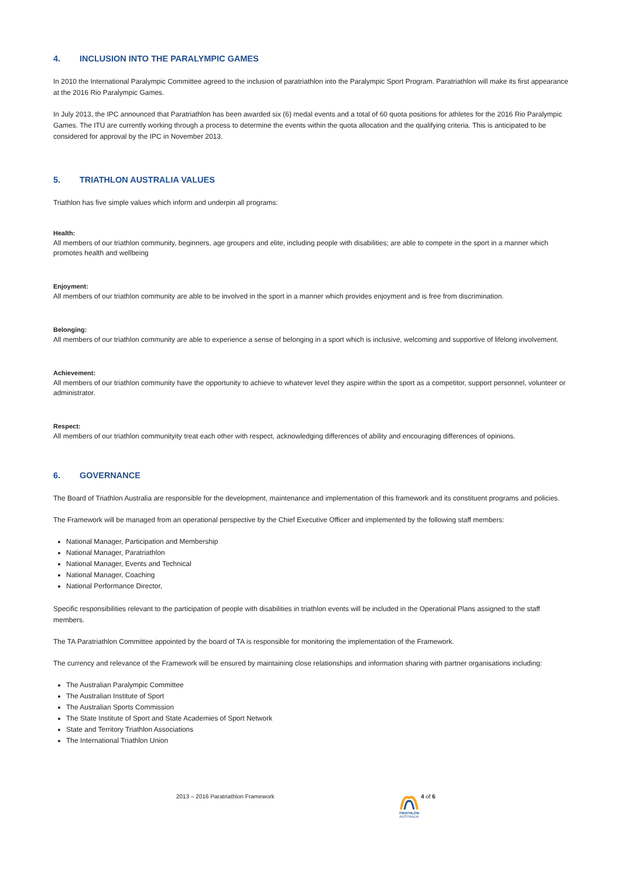4. INCLUSION INTO THE PARALYMPIC GAMES
In 2010 the International Paralympic Committee agreed to the inclusion of paratriathlon into the Paralympic Sport Program. Paratriathlon will make its first appearance at the 2016 Rio Paralympic Games.
In July 2013, the IPC announced that Paratriathlon has been awarded six (6) medal events and a total of 60 quota positions for athletes for the 2016 Rio Paralympic Games. The ITU are currently working through a process to determine the events within the quota allocation and the qualifying criteria. This is anticipated to be considered for approval by the IPC in November 2013.
5. TRIATHLON AUSTRALIA VALUES
Triathlon has five simple values which inform and underpin all programs:
Health:
All members of our triathlon community, beginners, age groupers and elite, including people with disabilities; are able to compete in the sport in a manner which promotes health and wellbeing
Enjoyment:
All members of our triathlon community are able to be involved in the sport in a manner which provides enjoyment and is free from discrimination.
Belonging:
All members of our triathlon community are able to experience a sense of belonging in a sport which is inclusive, welcoming and supportive of lifelong involvement.
Achievement:
All members of our triathlon community have the opportunity to achieve to whatever level they aspire within the sport as a competitor, support personnel, volunteer or administrator.
Respect:
All members of our triathlon communityity treat each other with respect, acknowledging differences of ability and encouraging differences of opinions.
6. GOVERNANCE
The Board of Triathlon Australia are responsible for the development, maintenance and implementation of this framework and its constituent programs and policies.
The Framework will be managed from an operational perspective by the Chief Executive Officer and implemented by the following staff members:
National Manager, Participation and Membership
National Manager, Paratriathlon
National Manager, Events and Technical
National Manager, Coaching
National Performance Director,
Specific responsibilities relevant to the participation of people with disabilities in triathlon events will be included in the Operational Plans assigned to the staff members.
The TA Paratriathlon Committee appointed by the board of TA is responsible for monitoring the implementation of the Framework.
The currency and relevance of the Framework will be ensured by maintaining close relationships and information sharing with partner organisations including:
The Australian Paralympic Committee
The Australian Institute of Sport
The Australian Sports Commission
The State Institute of Sport and State Academies of Sport Network
State and Territory Triathlon Associations
The International Triathlon Union
2013 – 2016 Paratriathlon Framework
TRIATHLON
AUSTRALIA
4 of 6